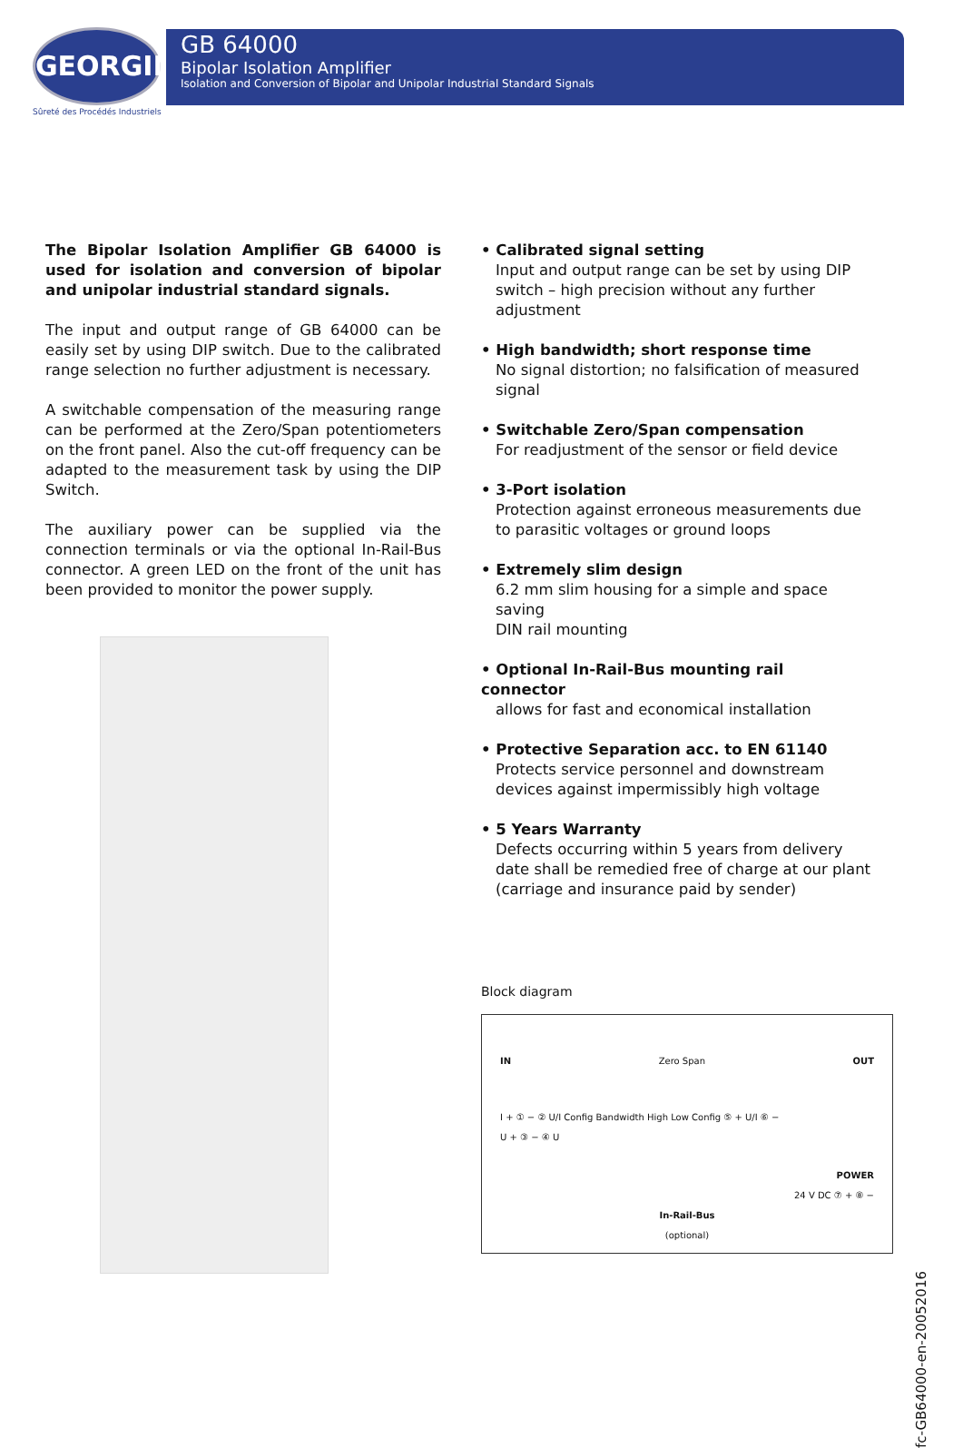GEORGIN
Sûreté des Procédés Industriels
GB 64000
Bipolar Isolation Amplifier
Isolation and Conversion of Bipolar and Unipolar Industrial Standard Signals
The Bipolar Isolation Amplifier GB 64000 is used for isolation and conversion of bipolar and unipolar industrial standard signals.
The input and output range of GB 64000 can be easily set by using DIP switch. Due to the calibrated range selection no further adjustment is necessary.
A switchable compensation of the measuring range can be performed at the Zero/Span potentiometers on the front panel. Also the cut-off frequency can be adapted to the measurement task by using the DIP Switch.
The auxiliary power can be supplied via the connection terminals or via the optional In-Rail-Bus connector. A green LED on the front of the unit has been provided to monitor the power supply.
• Calibrated signal setting
Input and output range can be set by using DIP switch – high precision without any further adjustment
• High bandwidth; short response time
No signal distortion; no falsification of measured signal
• Switchable Zero/Span compensation
For readjustment of the sensor or field device
• 3-Port isolation
Protection against erroneous measurements due to parasitic voltages or ground loops
• Extremely slim design
6.2 mm slim housing for a simple and space saving
DIN rail mounting
• Optional In-Rail-Bus mounting rail connector
allows for fast and economical installation
• Protective Separation acc. to EN 61140
Protects service personnel and downstream devices against impermissibly high voltage
• 5 Years Warranty
Defects occurring within 5 years from delivery date shall be remedied free of charge at our plant (carriage and insurance paid by sender)
Block diagram
IN Zero Span OUT
I + ① − ② U/I Config Bandwidth High Low Config ⑤ + U/I ⑥ −
U + ③ − ④ U
POWER
24 V DC ⑦ + ⑧ −
In-Rail-Bus
(optional)
fc-GB64000-en-20052016